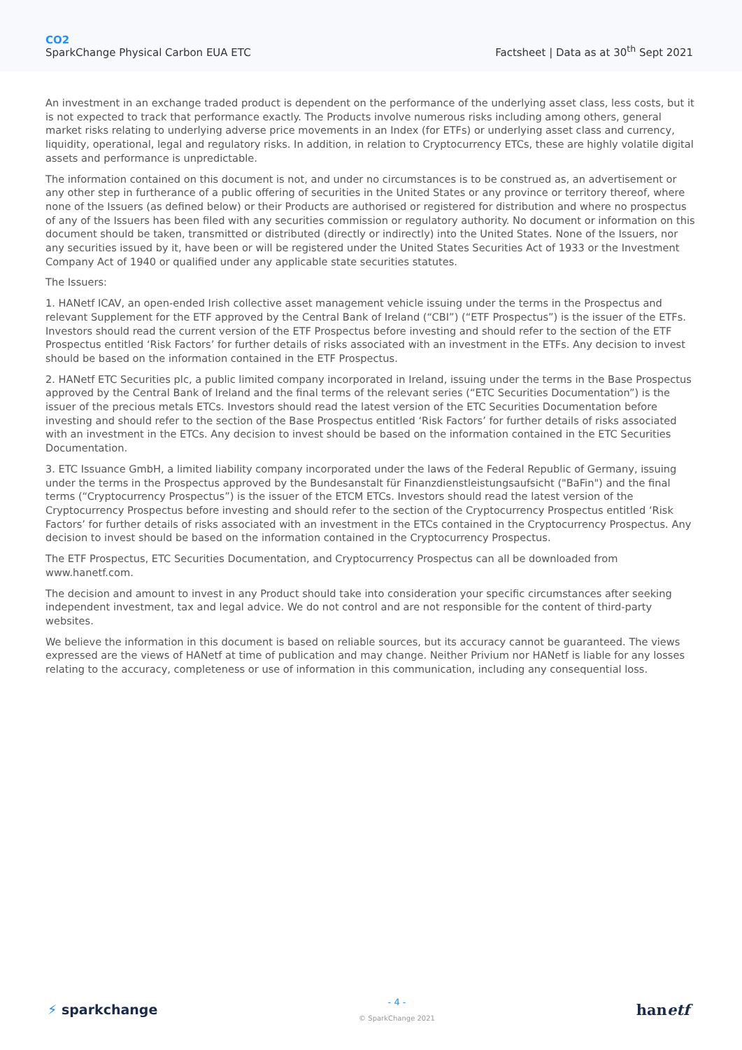CO2
SparkChange Physical Carbon EUA ETC
Factsheet | Data as at 30<sup>th</sup> Sept 2021
An investment in an exchange traded product is dependent on the performance of the underlying asset class, less costs, but it is not expected to track that performance exactly. The Products involve numerous risks including among others, general market risks relating to underlying adverse price movements in an Index (for ETFs) or underlying asset class and currency, liquidity, operational, legal and regulatory risks. In addition, in relation to Cryptocurrency ETCs, these are highly volatile digital assets and performance is unpredictable.
The information contained on this document is not, and under no circumstances is to be construed as, an advertisement or any other step in furtherance of a public offering of securities in the United States or any province or territory thereof, where none of the Issuers (as defined below) or their Products are authorised or registered for distribution and where no prospectus of any of the Issuers has been filed with any securities commission or regulatory authority. No document or information on this document should be taken, transmitted or distributed (directly or indirectly) into the United States. None of the Issuers, nor any securities issued by it, have been or will be registered under the United States Securities Act of 1933 or the Investment Company Act of 1940 or qualified under any applicable state securities statutes.
The Issuers:
1. HANetf ICAV, an open-ended Irish collective asset management vehicle issuing under the terms in the Prospectus and relevant Supplement for the ETF approved by the Central Bank of Ireland (“CBI”) (“ETF Prospectus”) is the issuer of the ETFs. Investors should read the current version of the ETF Prospectus before investing and should refer to the section of the ETF Prospectus entitled ‘Risk Factors’ for further details of risks associated with an investment in the ETFs. Any decision to invest should be based on the information contained in the ETF Prospectus.
2. HANetf ETC Securities plc, a public limited company incorporated in Ireland, issuing under the terms in the Base Prospectus approved by the Central Bank of Ireland and the final terms of the relevant series (“ETC Securities Documentation”) is the issuer of the precious metals ETCs. Investors should read the latest version of the ETC Securities Documentation before investing and should refer to the section of the Base Prospectus entitled ‘Risk Factors’ for further details of risks associated with an investment in the ETCs. Any decision to invest should be based on the information contained in the ETC Securities Documentation.
3. ETC Issuance GmbH, a limited liability company incorporated under the laws of the Federal Republic of Germany, issuing under the terms in the Prospectus approved by the Bundesanstalt für Finanzdienstleistungsaufsicht ("BaFin") and the final terms (“Cryptocurrency Prospectus”) is the issuer of the ETCM ETCs. Investors should read the latest version of the Cryptocurrency Prospectus before investing and should refer to the section of the Cryptocurrency Prospectus entitled ‘Risk Factors’ for further details of risks associated with an investment in the ETCs contained in the Cryptocurrency Prospectus. Any decision to invest should be based on the information contained in the Cryptocurrency Prospectus.
The ETF Prospectus, ETC Securities Documentation, and Cryptocurrency Prospectus can all be downloaded from www.hanetf.com.
The decision and amount to invest in any Product should take into consideration your specific circumstances after seeking independent investment, tax and legal advice. We do not control and are not responsible for the content of third-party websites.
We believe the information in this document is based on reliable sources, but its accuracy cannot be guaranteed. The views expressed are the views of HANetf at time of publication and may change. Neither Privium nor HANetf is liable for any losses relating to the accuracy, completeness or use of information in this communication, including any consequential loss.
⚡ sparkchange
- 4 -
© SparkChange 2021
hanetf